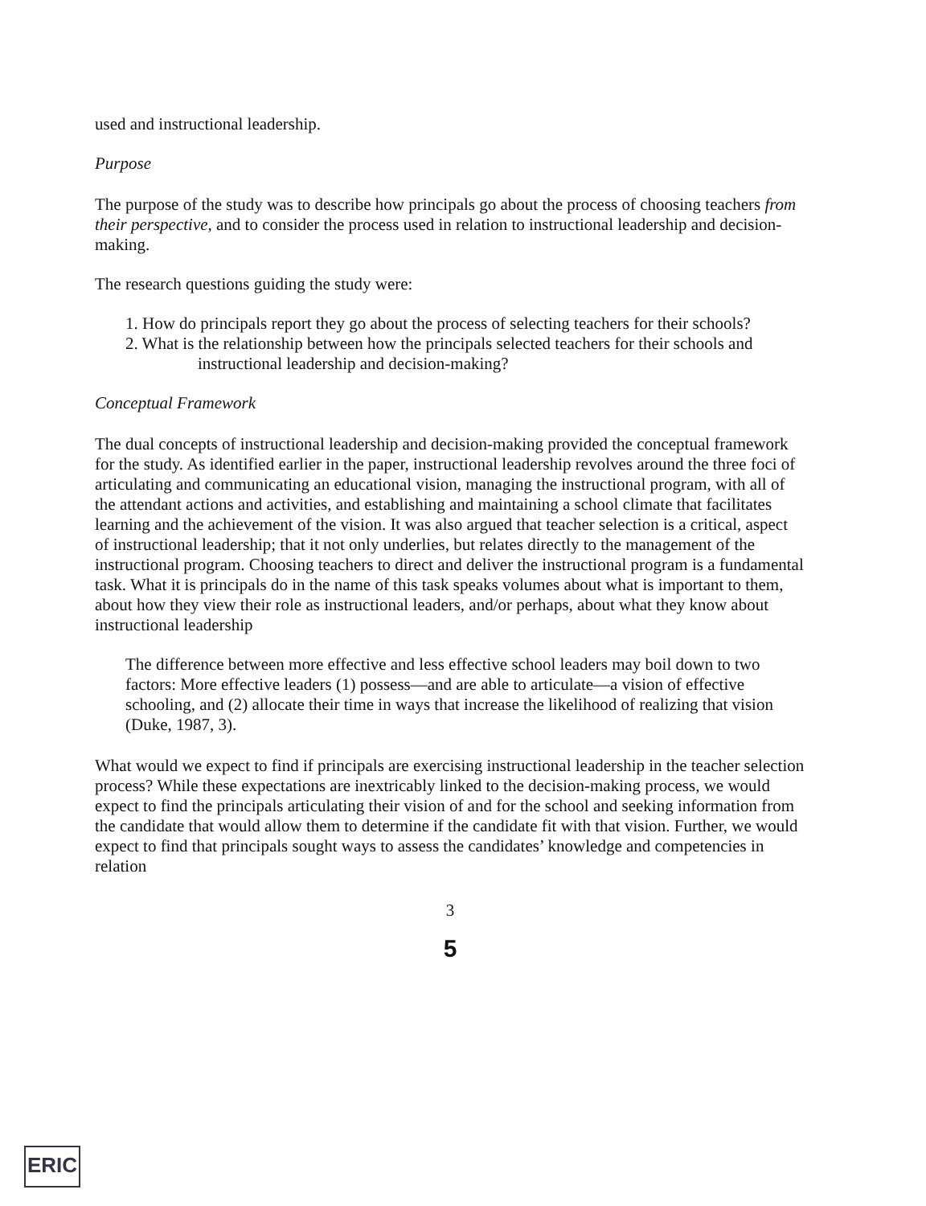used and instructional leadership.
Purpose
The purpose of the study was to describe how principals go about the process of choosing teachers from their perspective, and to consider the process used in relation to instructional leadership and decision-making.
The research questions guiding the study were:
1. How do principals report they go about the process of selecting teachers for their schools?
2. What is the relationship between how the principals selected teachers for their schools and instructional leadership and decision-making?
Conceptual Framework
The dual concepts of instructional leadership and decision-making provided the conceptual framework for the study. As identified earlier in the paper, instructional leadership revolves around the three foci of articulating and communicating an educational vision, managing the instructional program, with all of the attendant actions and activities, and establishing and maintaining a school climate that facilitates learning and the achievement of the vision. It was also argued that teacher selection is a critical, aspect of instructional leadership; that it not only underlies, but relates directly to the management of the instructional program. Choosing teachers to direct and deliver the instructional program is a fundamental task. What it is principals do in the name of this task speaks volumes about what is important to them, about how they view their role as instructional leaders, and/or perhaps, about what they know about instructional leadership
The difference between more effective and less effective school leaders may boil down to two factors: More effective leaders (1) possess—and are able to articulate—a vision of effective schooling, and (2) allocate their time in ways that increase the likelihood of realizing that vision (Duke, 1987, 3).
What would we expect to find if principals are exercising instructional leadership in the teacher selection process? While these expectations are inextricably linked to the decision-making process, we would expect to find the principals articulating their vision of and for the school and seeking information from the candidate that would allow them to determine if the candidate fit with that vision. Further, we would expect to find that principals sought ways to assess the candidates’ knowledge and competencies in relation
3
5
ERIC